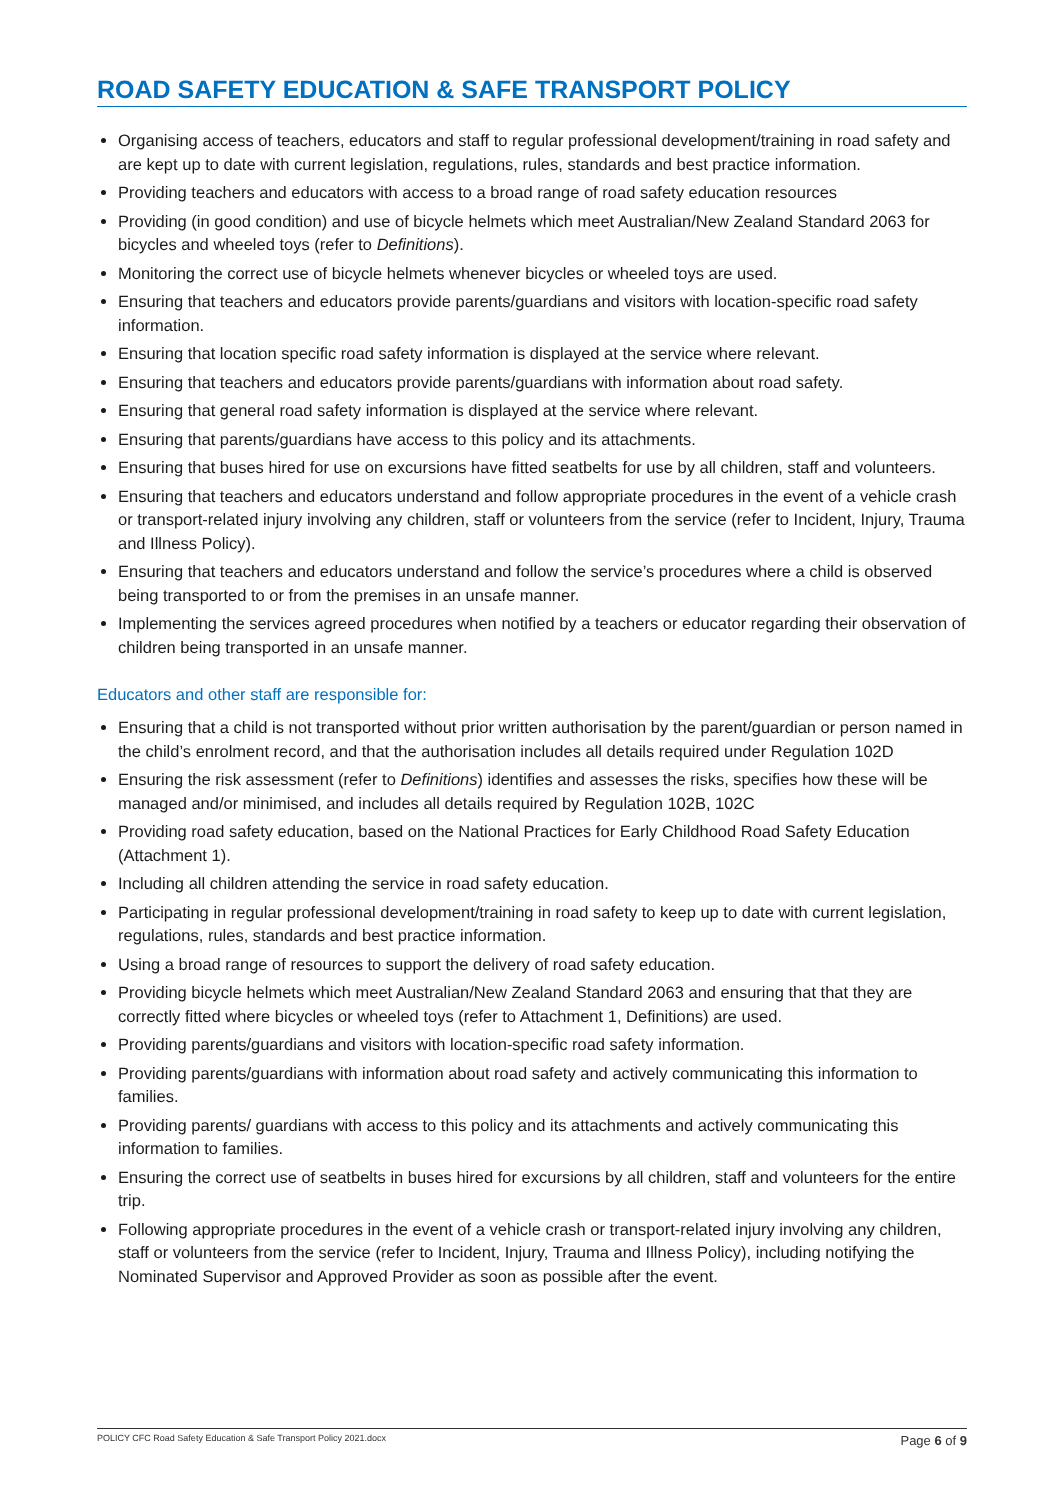ROAD SAFETY EDUCATION & SAFE TRANSPORT POLICY
Organising access of teachers, educators and staff to regular professional development/training in road safety and are kept up to date with current legislation, regulations, rules, standards and best practice information.
Providing teachers and educators with access to a broad range of road safety education resources
Providing (in good condition) and use of bicycle helmets which meet Australian/New Zealand Standard 2063 for bicycles and wheeled toys (refer to Definitions).
Monitoring the correct use of bicycle helmets whenever bicycles or wheeled toys are used.
Ensuring that teachers and educators provide parents/guardians and visitors with location-specific road safety information.
Ensuring that location specific road safety information is displayed at the service where relevant.
Ensuring that teachers and educators provide parents/guardians with information about road safety.
Ensuring that general road safety information is displayed at the service where relevant.
Ensuring that parents/guardians have access to this policy and its attachments.
Ensuring that buses hired for use on excursions have fitted seatbelts for use by all children, staff and volunteers.
Ensuring that teachers and educators understand and follow appropriate procedures in the event of a vehicle crash or transport-related injury involving any children, staff or volunteers from the service (refer to Incident, Injury, Trauma and Illness Policy).
Ensuring that teachers and educators understand and follow the service’s procedures where a child is observed being transported to or from the premises in an unsafe manner.
Implementing the services agreed procedures when notified by a teachers or educator regarding their observation of children being transported in an unsafe manner.
Educators and other staff are responsible for:
Ensuring that a child is not transported without prior written authorisation by the parent/guardian or person named in the child’s enrolment record, and that the authorisation includes all details required under Regulation 102D
Ensuring the risk assessment (refer to Definitions) identifies and assesses the risks, specifies how these will be managed and/or minimised, and includes all details required by Regulation 102B, 102C
Providing road safety education, based on the National Practices for Early Childhood Road Safety Education (Attachment 1).
Including all children attending the service in road safety education.
Participating in regular professional development/training in road safety to keep up to date with current legislation, regulations, rules, standards and best practice information.
Using a broad range of resources to support the delivery of road safety education.
Providing bicycle helmets which meet Australian/New Zealand Standard 2063 and ensuring that that they are correctly fitted where bicycles or wheeled toys (refer to Attachment 1, Definitions) are used.
Providing parents/guardians and visitors with location-specific road safety information.
Providing parents/guardians with information about road safety and actively communicating this information to families.
Providing parents/ guardians with access to this policy and its attachments and actively communicating this information to families.
Ensuring the correct use of seatbelts in buses hired for excursions by all children, staff and volunteers for the entire trip.
Following appropriate procedures in the event of a vehicle crash or transport-related injury involving any children, staff or volunteers from the service (refer to Incident, Injury, Trauma and Illness Policy), including notifying the Nominated Supervisor and Approved Provider as soon as possible after the event.
POLICY CFC Road Safety Education & Safe Transport Policy 2021.docx Page 6 of 9